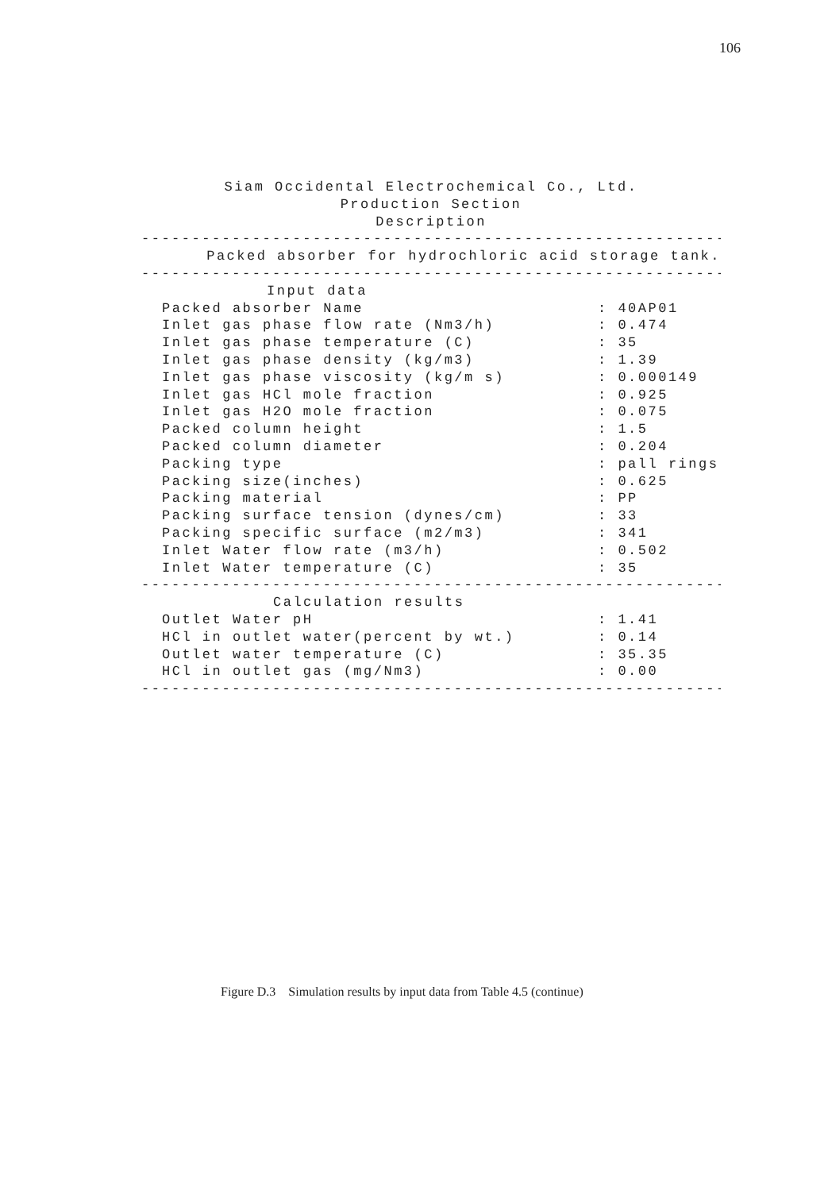106
Siam Occidental Electrochemical Co., Ltd.
Production Section
Description
----------------------------------------------------------
Packed absorber for hydrochloric acid storage tank.
----------------------------------------------------------
Input data
| Packed absorber Name | : 40AP01 |
| Inlet gas phase flow rate (Nm3/h) | : 0.474 |
| Inlet gas phase temperature (C) | : 35 |
| Inlet gas phase density (kg/m3) | : 1.39 |
| Inlet gas phase viscosity (kg/m s) | : 0.000149 |
| Inlet gas HCl mole fraction | : 0.925 |
| Inlet gas H2O mole fraction | : 0.075 |
| Packed column height | : 1.5 |
| Packed column diameter | : 0.204 |
| Packing type | : pall rings |
| Packing size(inches) | : 0.625 |
| Packing material | : PP |
| Packing surface tension (dynes/cm) | : 33 |
| Packing specific surface (m2/m3) | : 341 |
| Inlet Water flow rate (m3/h) | : 0.502 |
| Inlet Water temperature (C) | : 35 |
----------------------------------------------------------
Calculation results
| Outlet Water pH | : 1.41 |
| HCl in outlet water(percent by wt.) | : 0.14 |
| Outlet water temperature (C) | : 35.35 |
| HCl in outlet gas (mg/Nm3) | : 0.00 |
----------------------------------------------------------
Figure D.3 Simulation results by input data from Table 4.5 (continue)